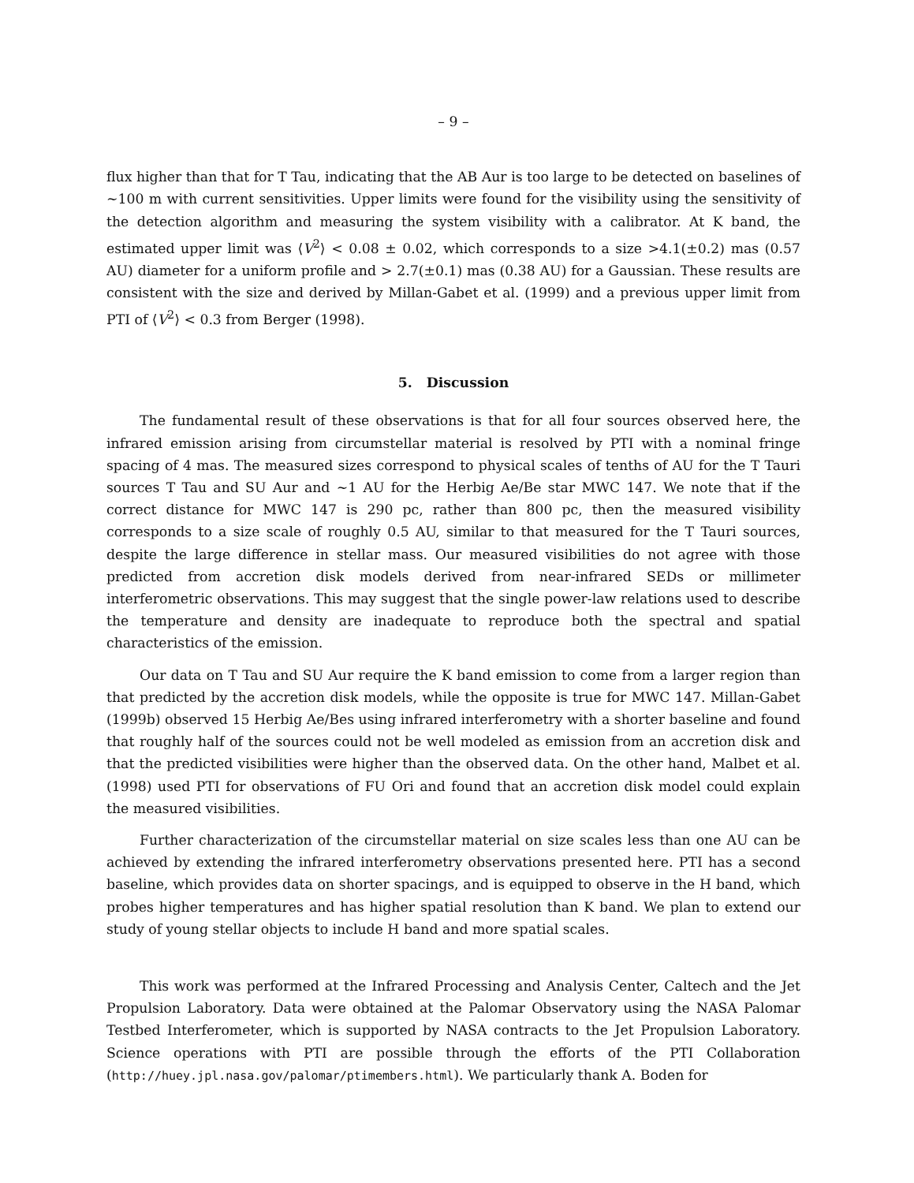– 9 –
flux higher than that for T Tau, indicating that the AB Aur is too large to be detected on baselines of ∼100 m with current sensitivities. Upper limits were found for the visibility using the sensitivity of the detection algorithm and measuring the system visibility with a calibrator. At K band, the estimated upper limit was ⟨V<sup>2</sup>⟩ < 0.08 ± 0.02, which corresponds to a size >4.1(±0.2) mas (0.57 AU) diameter for a uniform profile and > 2.7(±0.1) mas (0.38 AU) for a Gaussian. These results are consistent with the size and derived by Millan-Gabet et al. (1999) and a previous upper limit from PTI of ⟨V<sup>2</sup>⟩ < 0.3 from Berger (1998).
5. Discussion
The fundamental result of these observations is that for all four sources observed here, the infrared emission arising from circumstellar material is resolved by PTI with a nominal fringe spacing of 4 mas. The measured sizes correspond to physical scales of tenths of AU for the T Tauri sources T Tau and SU Aur and ∼1 AU for the Herbig Ae/Be star MWC 147. We note that if the correct distance for MWC 147 is 290 pc, rather than 800 pc, then the measured visibility corresponds to a size scale of roughly 0.5 AU, similar to that measured for the T Tauri sources, despite the large difference in stellar mass. Our measured visibilities do not agree with those predicted from accretion disk models derived from near-infrared SEDs or millimeter interferometric observations. This may suggest that the single power-law relations used to describe the temperature and density are inadequate to reproduce both the spectral and spatial characteristics of the emission.
Our data on T Tau and SU Aur require the K band emission to come from a larger region than that predicted by the accretion disk models, while the opposite is true for MWC 147. Millan-Gabet (1999b) observed 15 Herbig Ae/Bes using infrared interferometry with a shorter baseline and found that roughly half of the sources could not be well modeled as emission from an accretion disk and that the predicted visibilities were higher than the observed data. On the other hand, Malbet et al. (1998) used PTI for observations of FU Ori and found that an accretion disk model could explain the measured visibilities.
Further characterization of the circumstellar material on size scales less than one AU can be achieved by extending the infrared interferometry observations presented here. PTI has a second baseline, which provides data on shorter spacings, and is equipped to observe in the H band, which probes higher temperatures and has higher spatial resolution than K band. We plan to extend our study of young stellar objects to include H band and more spatial scales.
This work was performed at the Infrared Processing and Analysis Center, Caltech and the Jet Propulsion Laboratory. Data were obtained at the Palomar Observatory using the NASA Palomar Testbed Interferometer, which is supported by NASA contracts to the Jet Propulsion Laboratory. Science operations with PTI are possible through the efforts of the PTI Collaboration (http://huey.jpl.nasa.gov/palomar/ptimembers.html). We particularly thank A. Boden for